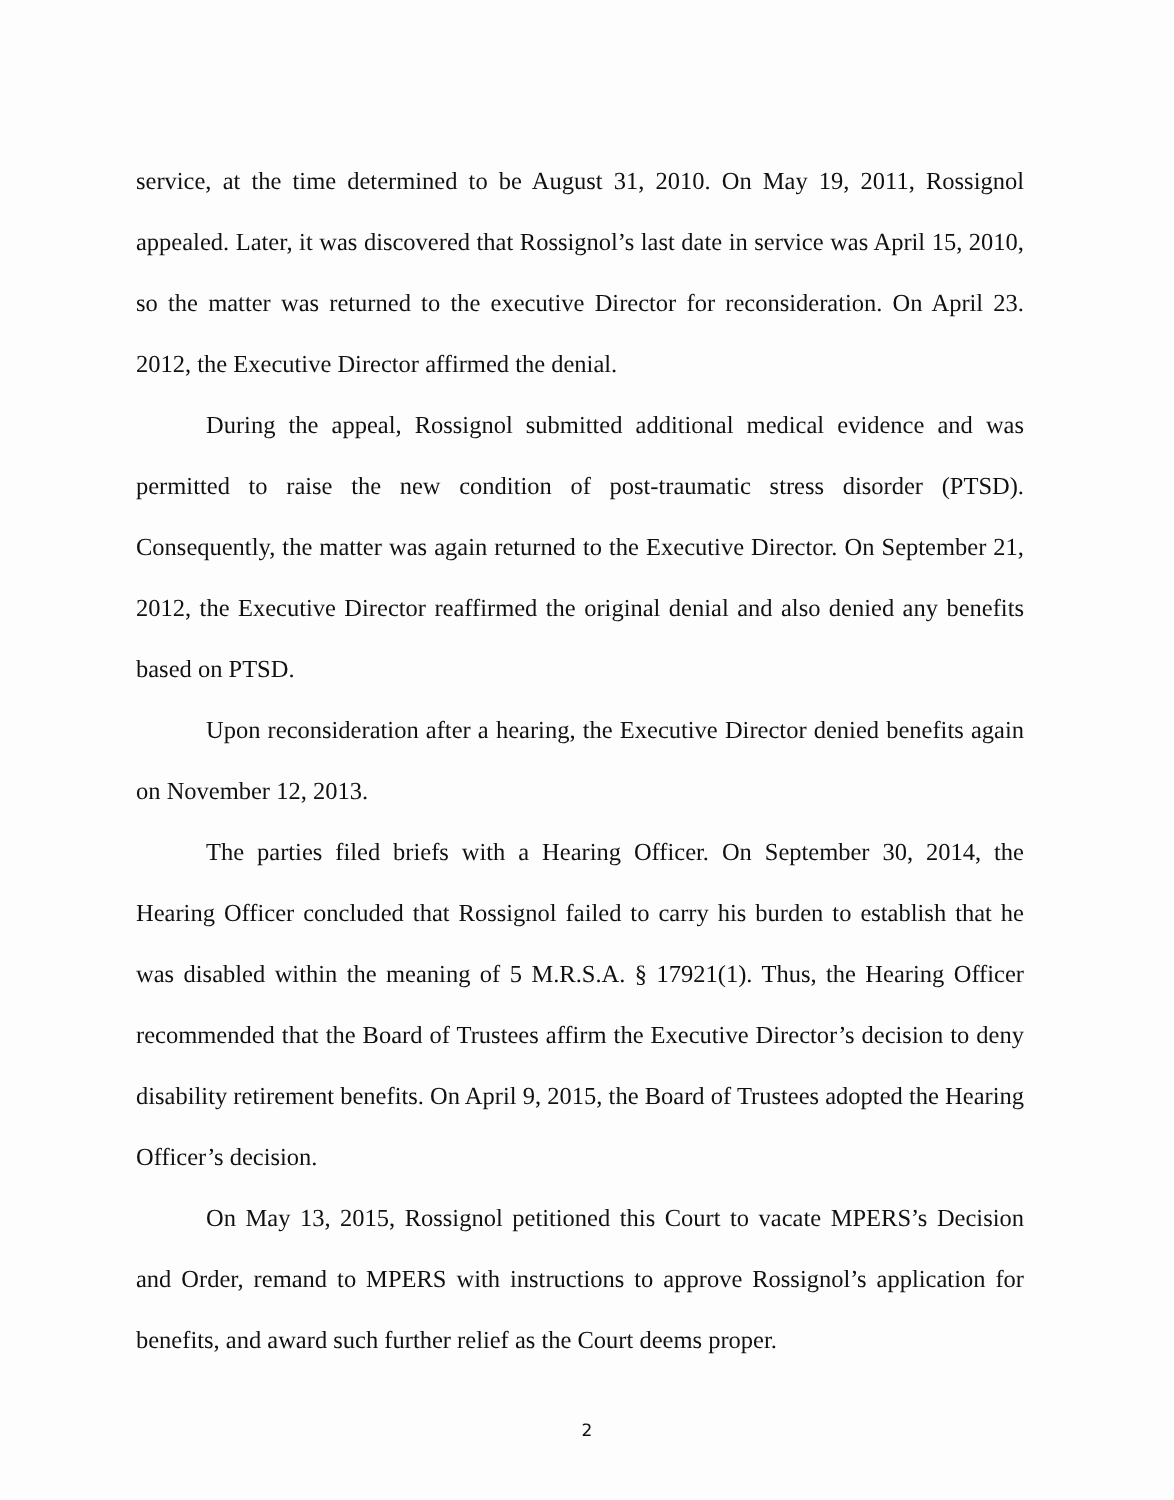service, at the time determined to be August 31, 2010. On May 19, 2011, Rossignol appealed. Later, it was discovered that Rossignol’s last date in service was April 15, 2010, so the matter was returned to the executive Director for reconsideration. On April 23. 2012, the Executive Director affirmed the denial.
During the appeal, Rossignol submitted additional medical evidence and was permitted to raise the new condition of post-traumatic stress disorder (PTSD). Consequently, the matter was again returned to the Executive Director. On September 21, 2012, the Executive Director reaffirmed the original denial and also denied any benefits based on PTSD.
Upon reconsideration after a hearing, the Executive Director denied benefits again on November 12, 2013.
The parties filed briefs with a Hearing Officer. On September 30, 2014, the Hearing Officer concluded that Rossignol failed to carry his burden to establish that he was disabled within the meaning of 5 M.R.S.A. § 17921(1). Thus, the Hearing Officer recommended that the Board of Trustees affirm the Executive Director’s decision to deny disability retirement benefits. On April 9, 2015, the Board of Trustees adopted the Hearing Officer’s decision.
On May 13, 2015, Rossignol petitioned this Court to vacate MPERS’s Decision and Order, remand to MPERS with instructions to approve Rossignol’s application for benefits, and award such further relief as the Court deems proper.
2